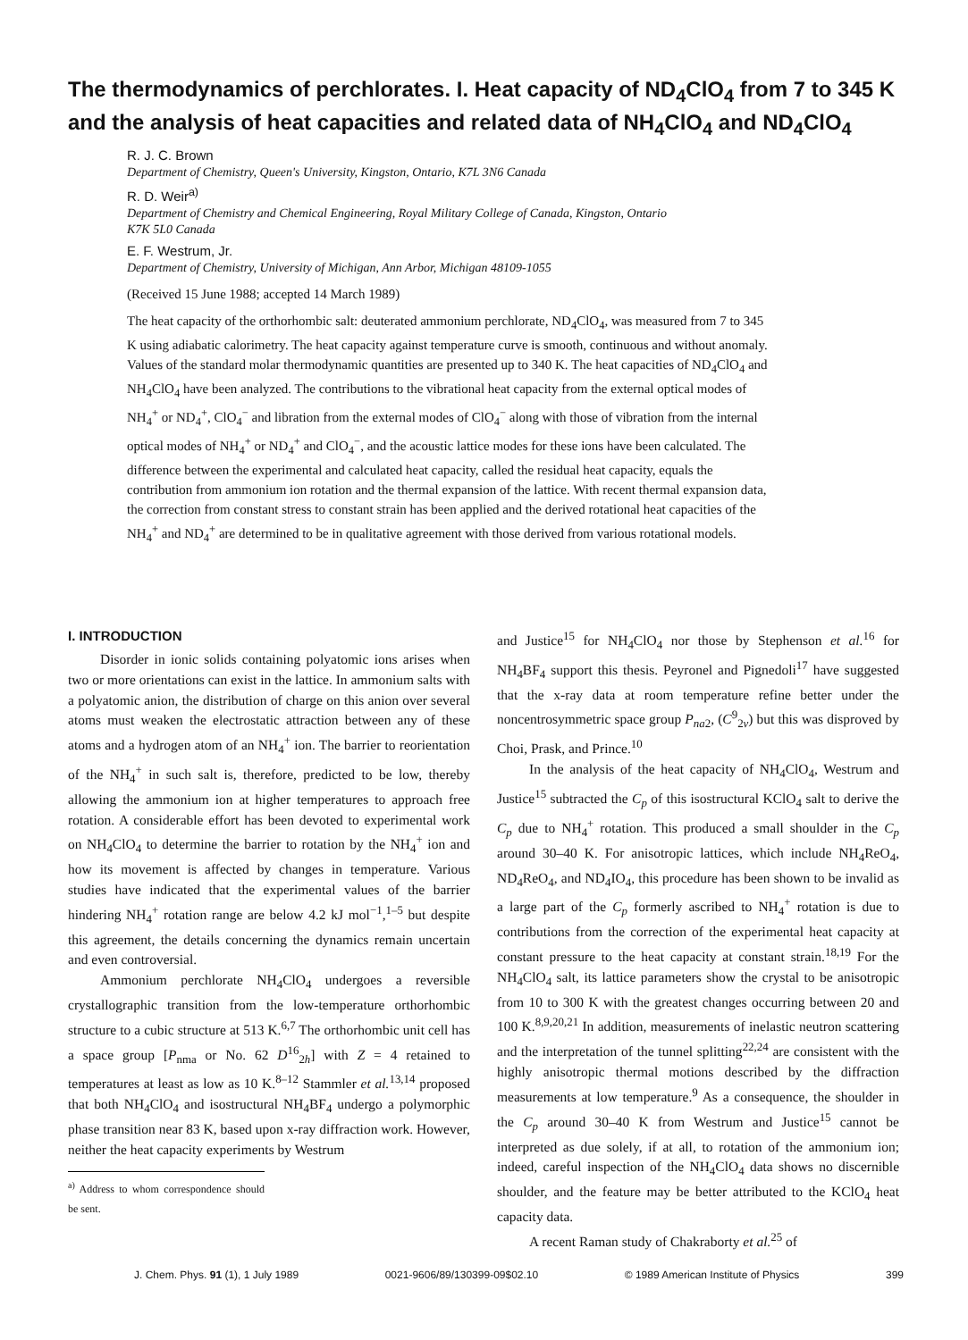The thermodynamics of perchlorates. I. Heat capacity of ND<sub>4</sub>ClO<sub>4</sub> from 7 to 345 K and the analysis of heat capacities and related data of NH<sub>4</sub>ClO<sub>4</sub> and ND<sub>4</sub>ClO<sub>4</sub>
R. J. C. Brown
Department of Chemistry, Queen's University, Kingston, Ontario, K7L 3N6 Canada
R. D. Weir<sup>a)</sup>
Department of Chemistry and Chemical Engineering, Royal Military College of Canada, Kingston, Ontario
K7K 5L0 Canada
E. F. Westrum, Jr.
Department of Chemistry, University of Michigan, Ann Arbor, Michigan 48109-1055
(Received 15 June 1988; accepted 14 March 1989)
The heat capacity of the orthorhombic salt: deuterated ammonium perchlorate, ND<sub>4</sub>ClO<sub>4</sub>, was measured from 7 to 345 K using adiabatic calorimetry. The heat capacity against temperature curve is smooth, continuous and without anomaly. Values of the standard molar thermodynamic quantities are presented up to 340 K. The heat capacities of ND<sub>4</sub>ClO<sub>4</sub> and NH<sub>4</sub>ClO<sub>4</sub> have been analyzed. The contributions to the vibrational heat capacity from the external optical modes of NH<sub>4</sub><sup>+</sup> or ND<sub>4</sub><sup>+</sup>, ClO<sub>4</sub><sup>−</sup> and libration from the external modes of ClO<sub>4</sub><sup>−</sup> along with those of vibration from the internal optical modes of NH<sub>4</sub><sup>+</sup> or ND<sub>4</sub><sup>+</sup> and ClO<sub>4</sub><sup>−</sup>, and the acoustic lattice modes for these ions have been calculated. The difference between the experimental and calculated heat capacity, called the residual heat capacity, equals the contribution from ammonium ion rotation and the thermal expansion of the lattice. With recent thermal expansion data, the correction from constant stress to constant strain has been applied and the derived rotational heat capacities of the NH<sub>4</sub><sup>+</sup> and ND<sub>4</sub><sup>+</sup> are determined to be in qualitative agreement with those derived from various rotational models.
I. INTRODUCTION
Disorder in ionic solids containing polyatomic ions arises when two or more orientations can exist in the lattice. In ammonium salts with a polyatomic anion, the distribution of charge on this anion over several atoms must weaken the electrostatic attraction between any of these atoms and a hydrogen atom of an NH<sub>4</sub><sup>+</sup> ion. The barrier to reorientation of the NH<sub>4</sub><sup>+</sup> in such salt is, therefore, predicted to be low, thereby allowing the ammonium ion at higher temperatures to approach free rotation. A considerable effort has been devoted to experimental work on NH<sub>4</sub>ClO<sub>4</sub> to determine the barrier to rotation by the NH<sub>4</sub><sup>+</sup> ion and how its movement is affected by changes in temperature. Various studies have indicated that the experimental values of the barrier hindering NH<sub>4</sub><sup>+</sup> rotation range are below 4.2 kJ mol<sup>−1</sup>,<sup>1–5</sup> but despite this agreement, the details concerning the dynamics remain uncertain and even controversial.
Ammonium perchlorate NH<sub>4</sub>ClO<sub>4</sub> undergoes a reversible crystallographic transition from the low-temperature orthorhombic structure to a cubic structure at 513 K.<sup>6,7</sup> The orthorhombic unit cell has a space group [P<sub>nma</sub> or No. 62 D<sup>16</sup><sub>2h</sub>] with Z = 4 retained to temperatures at least as low as 10 K.<sup>8–12</sup> Stammler et al.<sup>13,14</sup> proposed that both NH<sub>4</sub>ClO<sub>4</sub> and isostructural NH<sub>4</sub>BF<sub>4</sub> undergo a polymorphic phase transition near 83 K, based upon x-ray diffraction work. However, neither the heat capacity experiments by Westrum
<sup>a)</sup> Address to whom correspondence should be sent.
and Justice<sup>15</sup> for NH<sub>4</sub>ClO<sub>4</sub> nor those by Stephenson et al.<sup>16</sup> for NH<sub>4</sub>BF<sub>4</sub> support this thesis. Peyronel and Pignedoli<sup>17</sup> have suggested that the x-ray data at room temperature refine better under the noncentrosymmetric space group P<sub>na2</sub>, (C<sup>9</sup><sub>2v</sub>) but this was disproved by Choi, Prask, and Prince.<sup>10</sup>
In the analysis of the heat capacity of NH<sub>4</sub>ClO<sub>4</sub>, Westrum and Justice<sup>15</sup> subtracted the C<sub>p</sub> of this isostructural KClO<sub>4</sub> salt to derive the C<sub>p</sub> due to NH<sub>4</sub><sup>+</sup> rotation. This produced a small shoulder in the C<sub>p</sub> around 30–40 K. For anisotropic lattices, which include NH<sub>4</sub>ReO<sub>4</sub>, ND<sub>4</sub>ReO<sub>4</sub>, and ND<sub>4</sub>IO<sub>4</sub>, this procedure has been shown to be invalid as a large part of the C<sub>p</sub> formerly ascribed to NH<sub>4</sub><sup>+</sup> rotation is due to contributions from the correction of the experimental heat capacity at constant pressure to the heat capacity at constant strain.<sup>18,19</sup> For the NH<sub>4</sub>ClO<sub>4</sub> salt, its lattice parameters show the crystal to be anisotropic from 10 to 300 K with the greatest changes occurring between 20 and 100 K.<sup>8,9,20,21</sup> In addition, measurements of inelastic neutron scattering and the interpretation of the tunnel splitting<sup>22,24</sup> are consistent with the highly anisotropic thermal motions described by the diffraction measurements at low temperature.<sup>9</sup> As a consequence, the shoulder in the C<sub>p</sub> around 30–40 K from Westrum and Justice<sup>15</sup> cannot be interpreted as due solely, if at all, to rotation of the ammonium ion; indeed, careful inspection of the NH<sub>4</sub>ClO<sub>4</sub> data shows no discernible shoulder, and the feature may be better attributed to the KClO<sub>4</sub> heat capacity data.
A recent Raman study of Chakraborty et al.<sup>25</sup> of
J. Chem. Phys. 91 (1), 1 July 1989 0021-9606/89/130399-09$02.10 © 1989 American Institute of Physics 399